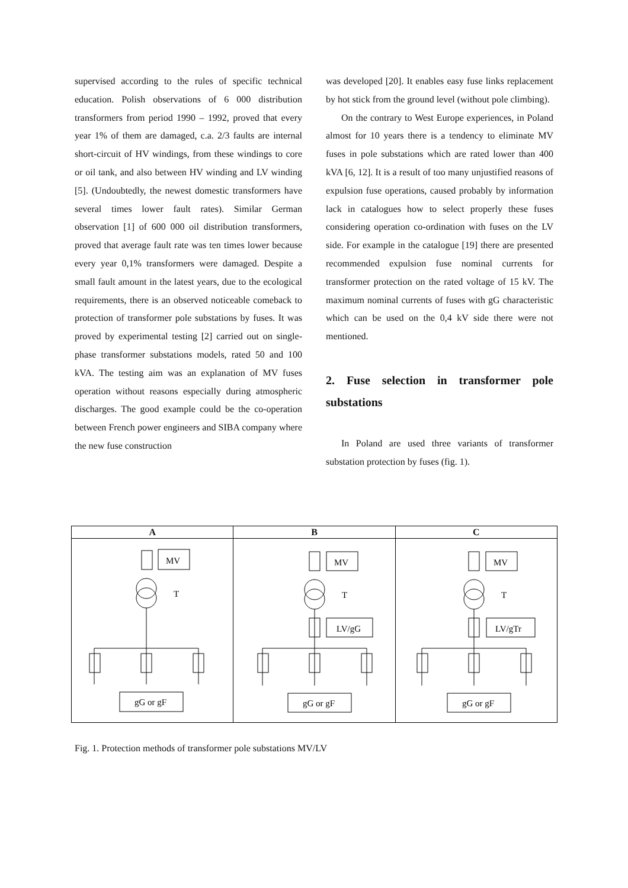supervised according to the rules of specific technical education. Polish observations of 6 000 distribution transformers from period 1990 – 1992, proved that every year 1% of them are damaged, c.a. 2/3 faults are internal short-circuit of HV windings, from these windings to core or oil tank, and also between HV winding and LV winding [5]. (Undoubtedly, the newest domestic transformers have several times lower fault rates). Similar German observation [1] of 600 000 oil distribution transformers, proved that average fault rate was ten times lower because every year 0,1% transformers were damaged. Despite a small fault amount in the latest years, due to the ecological requirements, there is an observed noticeable comeback to protection of transformer pole substations by fuses. It was proved by experimental testing [2] carried out on single-phase transformer substations models, rated 50 and 100 kVA. The testing aim was an explanation of MV fuses operation without reasons especially during atmospheric discharges. The good example could be the co-operation between French power engineers and SIBA company where the new fuse construction
was developed [20]. It enables easy fuse links replacement by hot stick from the ground level (without pole climbing).
On the contrary to West Europe experiences, in Poland almost for 10 years there is a tendency to eliminate MV fuses in pole substations which are rated lower than 400 kVA [6, 12]. It is a result of too many unjustified reasons of expulsion fuse operations, caused probably by information lack in catalogues how to select properly these fuses considering operation co-ordination with fuses on the LV side. For example in the catalogue [19] there are presented recommended expulsion fuse nominal currents for transformer protection on the rated voltage of 15 kV. The maximum nominal currents of fuses with gG characteristic which can be used on the 0,4 kV side there were not mentioned.
2. Fuse selection in transformer pole substations
In Poland are used three variants of transformer substation protection by fuses (fig. 1).
| A | B | C |
| --- | --- | --- |
| MV T gG or gF | MV T LV/gG gG or gF | MV T LV/gTr gG or gF |
Fig. 1. Protection methods of transformer pole substations MV/LV